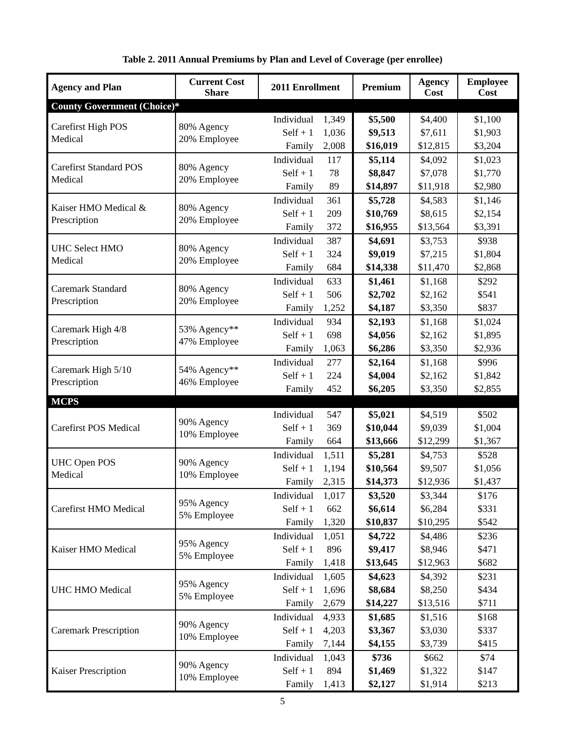Table 2. 2011 Annual Premiums by Plan and Level of Coverage (per enrollee)
| Agency and Plan | Current Cost Share | 2011 Enrollment | | Premium | Agency Cost | Employee Cost |
| --- | --- | --- | --- | --- | --- | --- |
| County Government (Choice)* | | | | | | |
| Carefirst High POS Medical | 80% Agency 20% Employee | Individual | 1,349 | $5,500 | $4,400 | $1,100 |
| | | Self + 1 | 1,036 | $9,513 | $7,611 | $1,903 |
| | | Family | 2,008 | $16,019 | $12,815 | $3,204 |
| Carefirst Standard POS Medical | 80% Agency 20% Employee | Individual | 117 | $5,114 | $4,092 | $1,023 |
| | | Self + 1 | 78 | $8,847 | $7,078 | $1,770 |
| | | Family | 89 | $14,897 | $11,918 | $2,980 |
| Kaiser HMO Medical & Prescription | 80% Agency 20% Employee | Individual | 361 | $5,728 | $4,583 | $1,146 |
| | | Self + 1 | 209 | $10,769 | $8,615 | $2,154 |
| | | Family | 372 | $16,955 | $13,564 | $3,391 |
| UHC Select HMO Medical | 80% Agency 20% Employee | Individual | 387 | $4,691 | $3,753 | $938 |
| | | Self + 1 | 324 | $9,019 | $7,215 | $1,804 |
| | | Family | 684 | $14,338 | $11,470 | $2,868 |
| Caremark Standard Prescription | 80% Agency 20% Employee | Individual | 633 | $1,461 | $1,168 | $292 |
| | | Self + 1 | 506 | $2,702 | $2,162 | $541 |
| | | Family | 1,252 | $4,187 | $3,350 | $837 |
| Caremark High 4/8 Prescription | 53% Agency** 47% Employee | Individual | 934 | $2,193 | $1,168 | $1,024 |
| | | Self + 1 | 698 | $4,056 | $2,162 | $1,895 |
| | | Family | 1,063 | $6,286 | $3,350 | $2,936 |
| Caremark High 5/10 Prescription | 54% Agency** 46% Employee | Individual | 277 | $2,164 | $1,168 | $996 |
| | | Self + 1 | 224 | $4,004 | $2,162 | $1,842 |
| | | Family | 452 | $6,205 | $3,350 | $2,855 |
| MCPS | | | | | | |
| Carefirst POS Medical | 90% Agency 10% Employee | Individual | 547 | $5,021 | $4,519 | $502 |
| | | Self + 1 | 369 | $10,044 | $9,039 | $1,004 |
| | | Family | 664 | $13,666 | $12,299 | $1,367 |
| UHC Open POS Medical | 90% Agency 10% Employee | Individual | 1,511 | $5,281 | $4,753 | $528 |
| | | Self + 1 | 1,194 | $10,564 | $9,507 | $1,056 |
| | | Family | 2,315 | $14,373 | $12,936 | $1,437 |
| Carefirst HMO Medical | 95% Agency 5% Employee | Individual | 1,017 | $3,520 | $3,344 | $176 |
| | | Self + 1 | 662 | $6,614 | $6,284 | $331 |
| | | Family | 1,320 | $10,837 | $10,295 | $542 |
| Kaiser HMO Medical | 95% Agency 5% Employee | Individual | 1,051 | $4,722 | $4,486 | $236 |
| | | Self + 1 | 896 | $9,417 | $8,946 | $471 |
| | | Family | 1,418 | $13,645 | $12,963 | $682 |
| UHC HMO Medical | 95% Agency 5% Employee | Individual | 1,605 | $4,623 | $4,392 | $231 |
| | | Self + 1 | 1,696 | $8,684 | $8,250 | $434 |
| | | Family | 2,679 | $14,227 | $13,516 | $711 |
| Caremark Prescription | 90% Agency 10% Employee | Individual | 4,933 | $1,685 | $1,516 | $168 |
| | | Self + 1 | 4,203 | $3,367 | $3,030 | $337 |
| | | Family | 7,144 | $4,155 | $3,739 | $415 |
| Kaiser Prescription | 90% Agency 10% Employee | Individual | 1,043 | $736 | $662 | $74 |
| | | Self + 1 | 894 | $1,469 | $1,322 | $147 |
| | | Family | 1,413 | $2,127 | $1,914 | $213 |
5